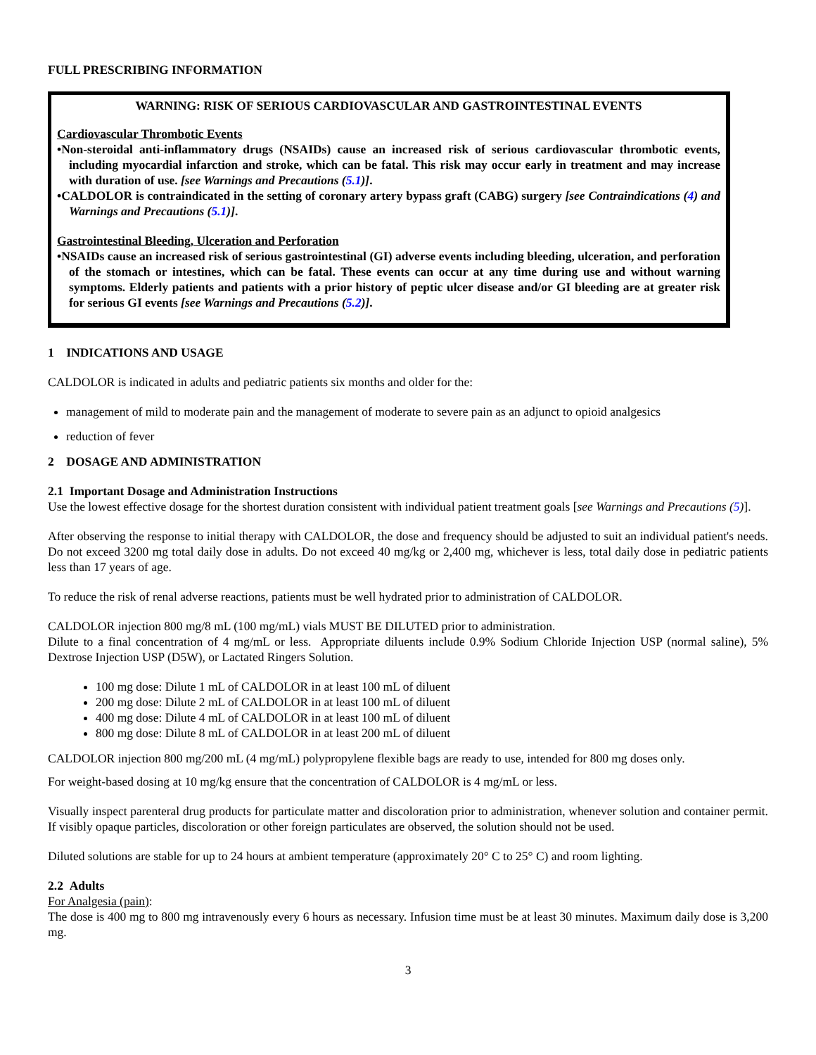FULL PRESCRIBING INFORMATION
WARNING: RISK OF SERIOUS CARDIOVASCULAR AND GASTROINTESTINAL EVENTS
Cardiovascular Thrombotic Events
•Non-steroidal anti-inflammatory drugs (NSAIDs) cause an increased risk of serious cardiovascular thrombotic events, including myocardial infarction and stroke, which can be fatal. This risk may occur early in treatment and may increase with duration of use. [see Warnings and Precautions (5.1)].
•CALDOLOR is contraindicated in the setting of coronary artery bypass graft (CABG) surgery [see Contraindications (4) and Warnings and Precautions (5.1)].
Gastrointestinal Bleeding, Ulceration and Perforation
•NSAIDs cause an increased risk of serious gastrointestinal (GI) adverse events including bleeding, ulceration, and perforation of the stomach or intestines, which can be fatal. These events can occur at any time during use and without warning symptoms. Elderly patients and patients with a prior history of peptic ulcer disease and/or GI bleeding are at greater risk for serious GI events [see Warnings and Precautions (5.2)].
1 INDICATIONS AND USAGE
CALDOLOR is indicated in adults and pediatric patients six months and older for the:
management of mild to moderate pain and the management of moderate to severe pain as an adjunct to opioid analgesics
reduction of fever
2 DOSAGE AND ADMINISTRATION
2.1 Important Dosage and Administration Instructions
Use the lowest effective dosage for the shortest duration consistent with individual patient treatment goals [see Warnings and Precautions (5)].
After observing the response to initial therapy with CALDOLOR, the dose and frequency should be adjusted to suit an individual patient's needs. Do not exceed 3200 mg total daily dose in adults. Do not exceed 40 mg/kg or 2,400 mg, whichever is less, total daily dose in pediatric patients less than 17 years of age.
To reduce the risk of renal adverse reactions, patients must be well hydrated prior to administration of CALDOLOR.
CALDOLOR injection 800 mg/8 mL (100 mg/mL) vials MUST BE DILUTED prior to administration.
Dilute to a final concentration of 4 mg/mL or less. Appropriate diluents include 0.9% Sodium Chloride Injection USP (normal saline), 5% Dextrose Injection USP (D5W), or Lactated Ringers Solution.
100 mg dose: Dilute 1 mL of CALDOLOR in at least 100 mL of diluent
200 mg dose: Dilute 2 mL of CALDOLOR in at least 100 mL of diluent
400 mg dose: Dilute 4 mL of CALDOLOR in at least 100 mL of diluent
800 mg dose: Dilute 8 mL of CALDOLOR in at least 200 mL of diluent
CALDOLOR injection 800 mg/200 mL (4 mg/mL) polypropylene flexible bags are ready to use, intended for 800 mg doses only.
For weight-based dosing at 10 mg/kg ensure that the concentration of CALDOLOR is 4 mg/mL or less.
Visually inspect parenteral drug products for particulate matter and discoloration prior to administration, whenever solution and container permit. If visibly opaque particles, discoloration or other foreign particulates are observed, the solution should not be used.
Diluted solutions are stable for up to 24 hours at ambient temperature (approximately 20° C to 25° C) and room lighting.
2.2 Adults
For Analgesia (pain):
The dose is 400 mg to 800 mg intravenously every 6 hours as necessary. Infusion time must be at least 30 minutes. Maximum daily dose is 3,200 mg.
3